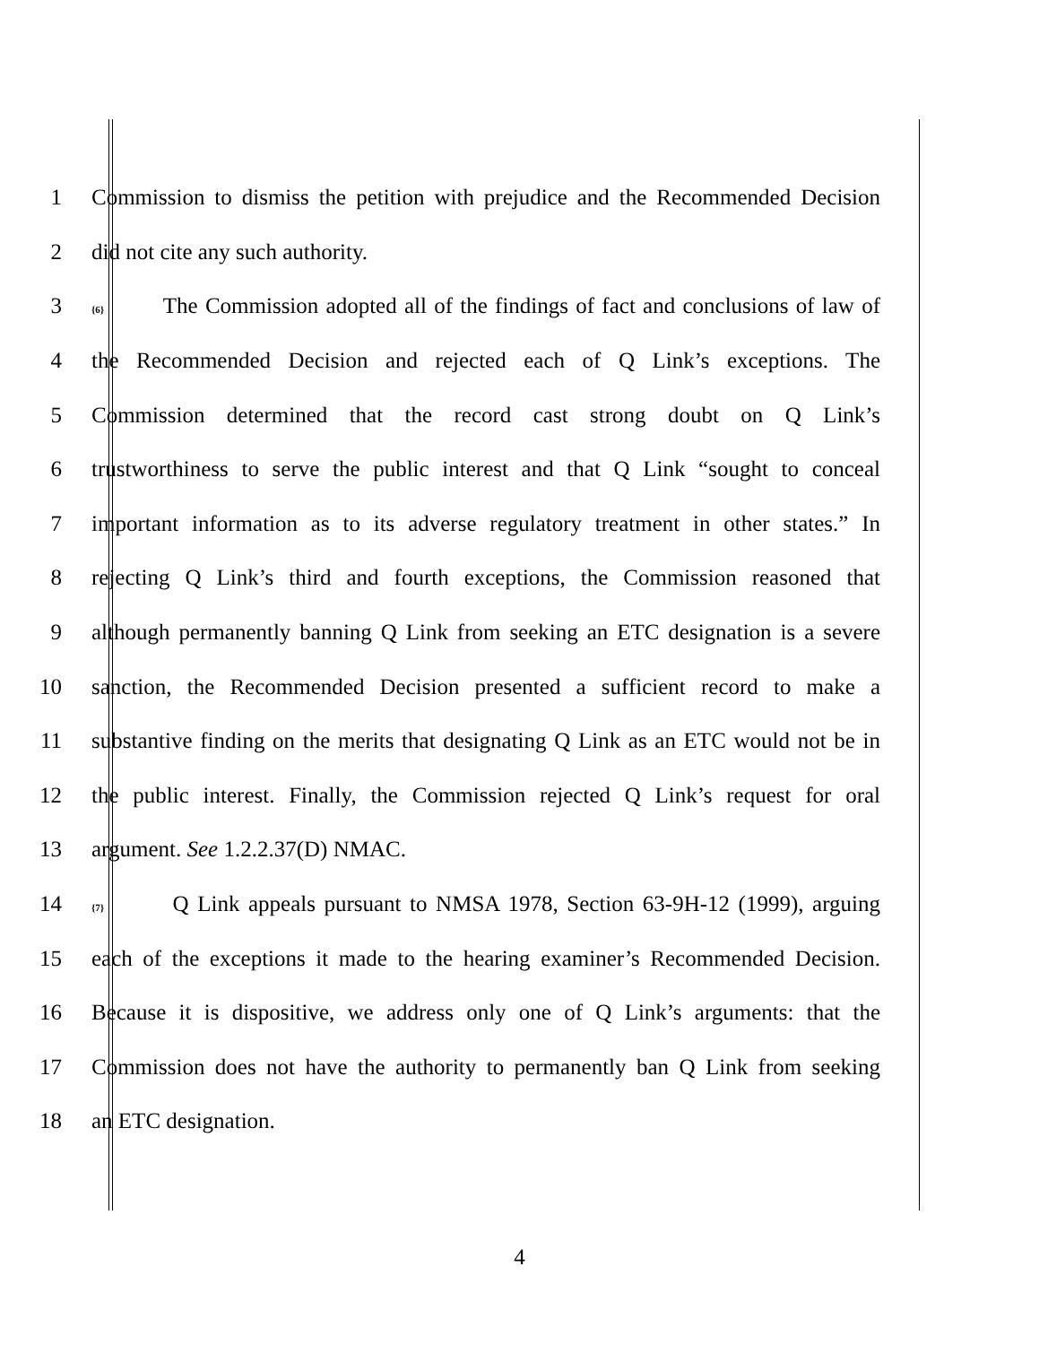1 Commission to dismiss the petition with prejudice and the Recommended Decision
2 did not cite any such authority.
3 {6} The Commission adopted all of the findings of fact and conclusions of law of
4 the Recommended Decision and rejected each of Q Link’s exceptions. The
5 Commission determined that the record cast strong doubt on Q Link’s
6 trustworthiness to serve the public interest and that Q Link “sought to conceal
7 important information as to its adverse regulatory treatment in other states.” In
8 rejecting Q Link’s third and fourth exceptions, the Commission reasoned that
9 although permanently banning Q Link from seeking an ETC designation is a severe
10 sanction, the Recommended Decision presented a sufficient record to make a
11 substantive finding on the merits that designating Q Link as an ETC would not be in
12 the public interest. Finally, the Commission rejected Q Link’s request for oral
13 argument. See 1.2.2.37(D) NMAC.
14 {7} Q Link appeals pursuant to NMSA 1978, Section 63-9H-12 (1999), arguing
15 each of the exceptions it made to the hearing examiner’s Recommended Decision.
16 Because it is dispositive, we address only one of Q Link’s arguments: that the
17 Commission does not have the authority to permanently ban Q Link from seeking
18 an ETC designation.
4